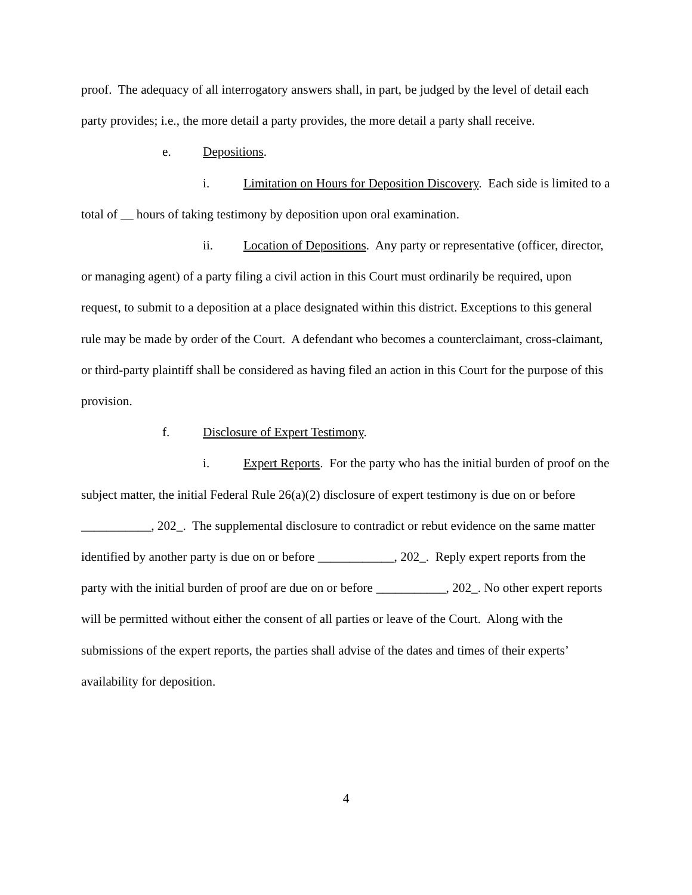proof. The adequacy of all interrogatory answers shall, in part, be judged by the level of detail each party provides; i.e., the more detail a party provides, the more detail a party shall receive.
e. Depositions.
i. Limitation on Hours for Deposition Discovery. Each side is limited to a total of __ hours of taking testimony by deposition upon oral examination.
ii. Location of Depositions. Any party or representative (officer, director, or managing agent) of a party filing a civil action in this Court must ordinarily be required, upon request, to submit to a deposition at a place designated within this district. Exceptions to this general rule may be made by order of the Court. A defendant who becomes a counterclaimant, cross-claimant, or third-party plaintiff shall be considered as having filed an action in this Court for the purpose of this provision.
f. Disclosure of Expert Testimony.
i. Expert Reports. For the party who has the initial burden of proof on the subject matter, the initial Federal Rule 26(a)(2) disclosure of expert testimony is due on or before ___________, 202_. The supplemental disclosure to contradict or rebut evidence on the same matter identified by another party is due on or before ____________, 202_. Reply expert reports from the party with the initial burden of proof are due on or before ___________, 202_. No other expert reports will be permitted without either the consent of all parties or leave of the Court. Along with the submissions of the expert reports, the parties shall advise of the dates and times of their experts’ availability for deposition.
4